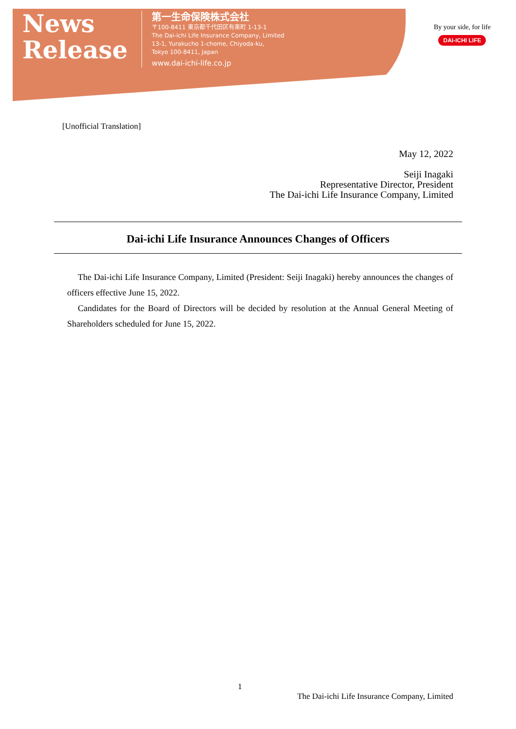News
Release
第一生命保険株式会社
〒100-8411 東京都千代田区有楽町 1-13-1
The Dai-ichi Life Insurance Company, Limited
13-1, Yurakucho 1-chome, Chiyoda-ku,
Tokyo 100-8411, Japan
www.dai-ichi-life.co.jp
By your side, for life
DAI-ICHI LIFE
[Unofficial Translation]
May 12, 2022
Seiji Inagaki
Representative Director, President
The Dai-ichi Life Insurance Company, Limited
Dai-ichi Life Insurance Announces Changes of Officers
The Dai-ichi Life Insurance Company, Limited (President: Seiji Inagaki) hereby announces the changes of officers effective June 15, 2022.
Candidates for the Board of Directors will be decided by resolution at the Annual General Meeting of Shareholders scheduled for June 15, 2022.
1
The Dai-ichi Life Insurance Company, Limited